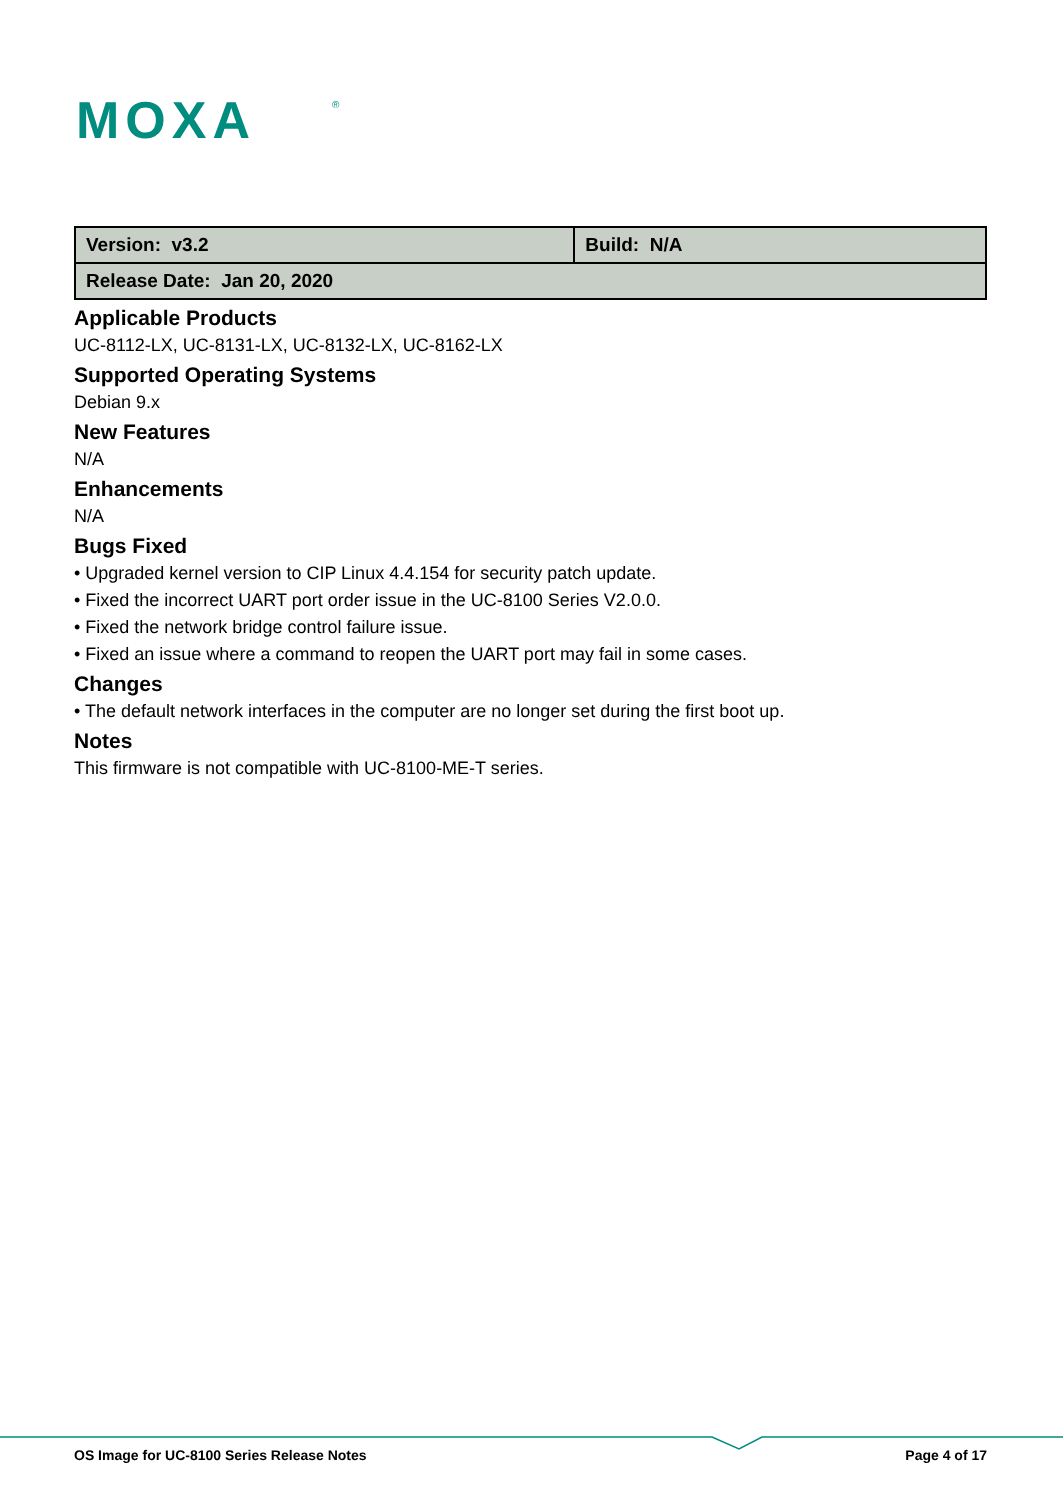MOXA
®
| Version: v3.2 | Build: N/A |
| Release Date: Jan 20, 2020 | |
Applicable Products
UC-8112-LX, UC-8131-LX, UC-8132-LX, UC-8162-LX
Supported Operating Systems
Debian 9.x
New Features
N/A
Enhancements
N/A
Bugs Fixed
• Upgraded kernel version to CIP Linux 4.4.154 for security patch update.
• Fixed the incorrect UART port order issue in the UC-8100 Series V2.0.0.
• Fixed the network bridge control failure issue.
• Fixed an issue where a command to reopen the UART port may fail in some cases.
Changes
• The default network interfaces in the computer are no longer set during the first boot up.
Notes
This firmware is not compatible with UC-8100-ME-T series.
OS Image for UC-8100 Series Release Notes Page 4 of 17